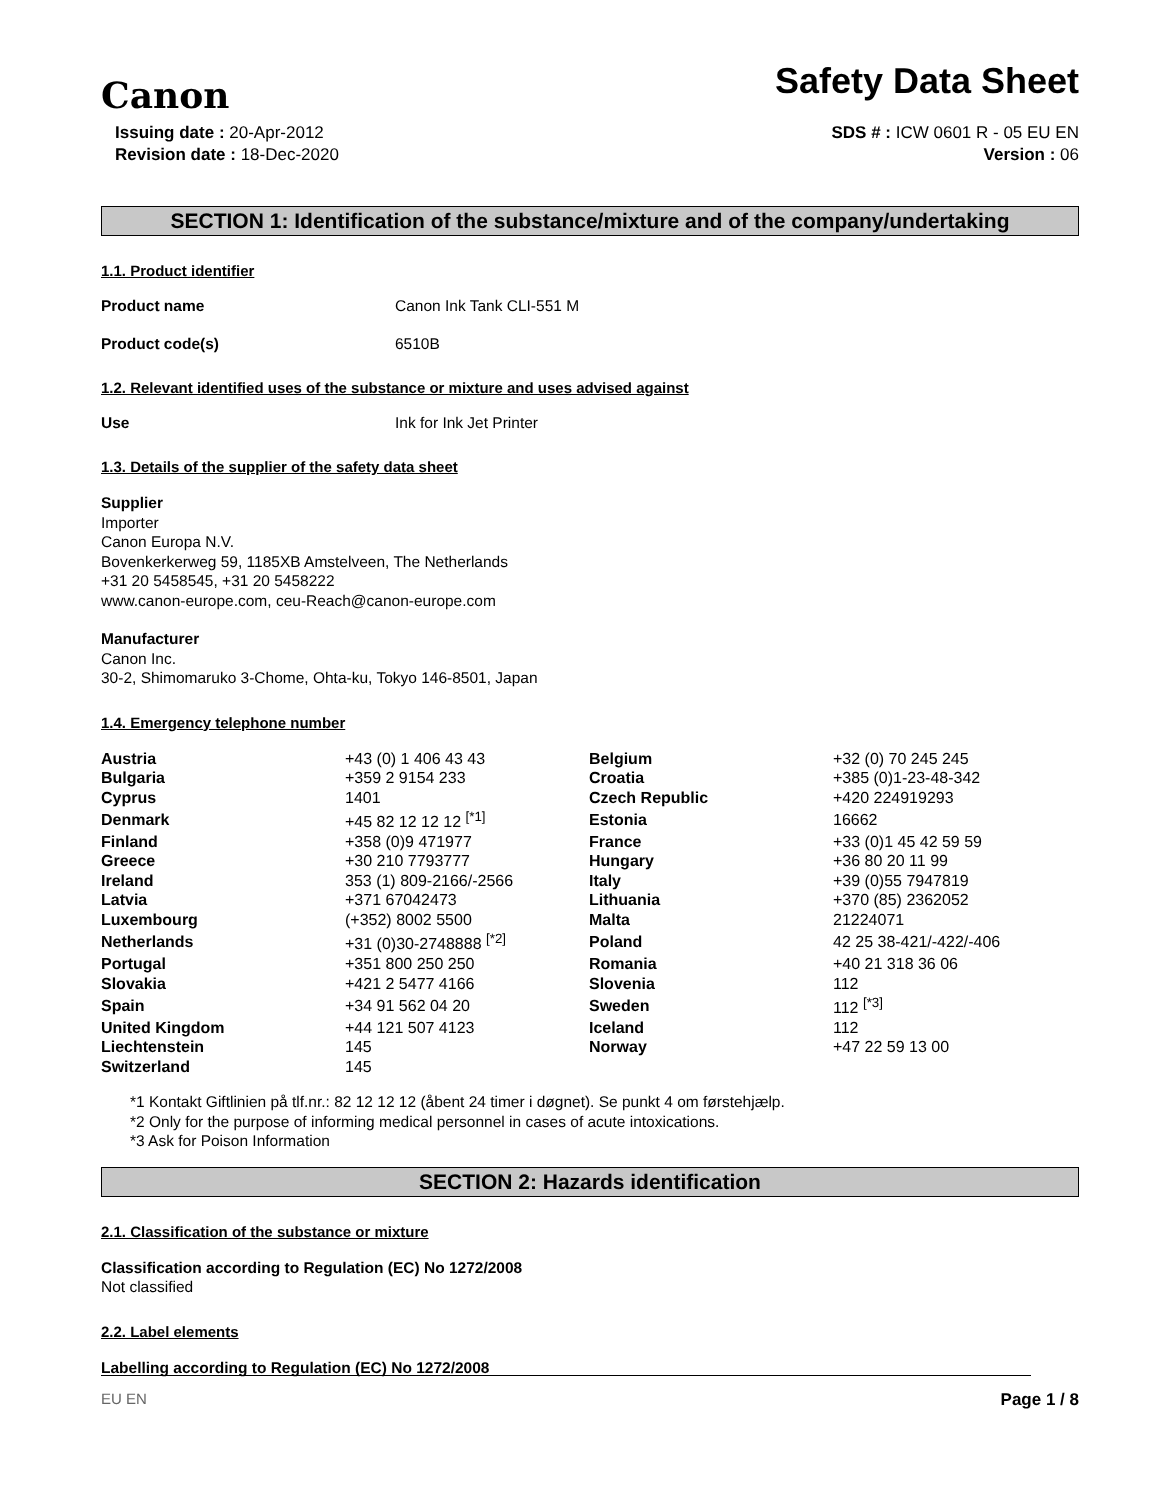Canon
Safety Data Sheet
Issuing date : 20-Apr-2012
Revision date : 18-Dec-2020
SDS # : ICW 0601 R - 05 EU EN
Version : 06
SECTION 1: Identification of the substance/mixture and of the company/undertaking
1.1. Product identifier
Product name Canon Ink Tank CLI-551 M
Product code(s) 6510B
1.2. Relevant identified uses of the substance or mixture and uses advised against
Use Ink for Ink Jet Printer
1.3. Details of the supplier of the safety data sheet
Supplier
Importer
Canon Europa N.V.
Bovenkerkerweg 59, 1185XB Amstelveen, The Netherlands
+31 20 5458545, +31 20 5458222
www.canon-europe.com, ceu-Reach@canon-europe.com
Manufacturer
Canon Inc.
30-2, Shimomaruko 3-Chome, Ohta-ku, Tokyo 146-8501, Japan
1.4. Emergency telephone number
| Austria | +43 (0) 1 406 43 43 | Belgium | +32 (0) 70 245 245 |
| Bulgaria | +359 2 9154 233 | Croatia | +385 (0)1-23-48-342 |
| Cyprus | 1401 | Czech Republic | +420 224919293 |
| Denmark | +45 82 12 12 12 <sup>[*1]</sup> | Estonia | 16662 |
| Finland | +358 (0)9 471977 | France | +33 (0)1 45 42 59 59 |
| Greece | +30 210 7793777 | Hungary | +36 80 20 11 99 |
| Ireland | 353 (1) 809-2166/-2566 | Italy | +39 (0)55 7947819 |
| Latvia | +371 67042473 | Lithuania | +370 (85) 2362052 |
| Luxembourg | (+352) 8002 5500 | Malta | 21224071 |
| Netherlands | +31 (0)30-2748888 <sup>[*2]</sup> | Poland | 42 25 38-421/-422/-406 |
| Portugal | +351 800 250 250 | Romania | +40 21 318 36 06 |
| Slovakia | +421 2 5477 4166 | Slovenia | 112 |
| Spain | +34 91 562 04 20 | Sweden | 112 <sup>[*3]</sup> |
| United Kingdom | +44 121 507 4123 | Iceland | 112 |
| Liechtenstein | 145 | Norway | +47 22 59 13 00 |
| Switzerland | 145 | | |
*1 Kontakt Giftlinien på tlf.nr.: 82 12 12 12 (åbent 24 timer i døgnet). Se punkt 4 om førstehjælp.
*2 Only for the purpose of informing medical personnel in cases of acute intoxications.
*3 Ask for Poison Information
SECTION 2: Hazards identification
2.1. Classification of the substance or mixture
Classification according to Regulation (EC) No 1272/2008
Not classified
2.2. Label elements
Labelling according to Regulation (EC) No 1272/2008
EU EN Page 1 / 8